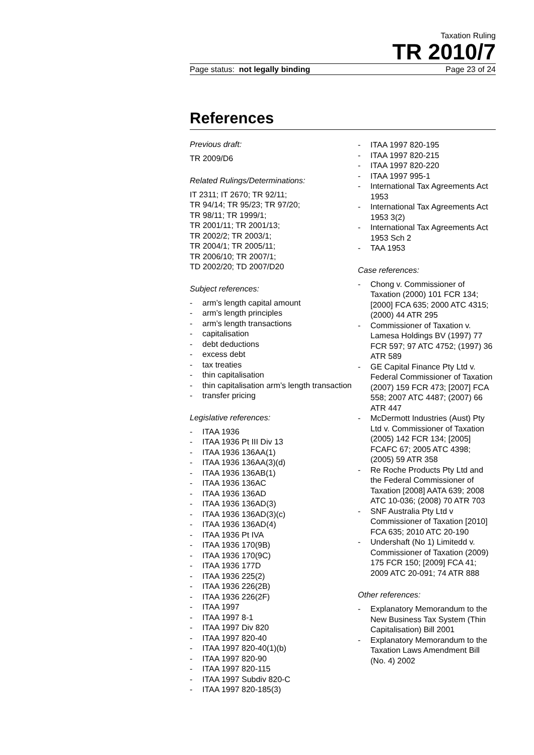Taxation Ruling
TR 2010/7
Page status: not legally binding Page 23 of 24
References
Previous draft:
TR 2009/D6
Related Rulings/Determinations:
IT 2311; IT 2670; TR 92/11;
TR 94/14; TR 95/23; TR 97/20;
TR 98/11; TR 1999/1;
TR 2001/11; TR 2001/13;
TR 2002/2; TR 2003/1;
TR 2004/1; TR 2005/11;
TR 2006/10; TR 2007/1;
TD 2002/20; TD 2007/D20
Subject references:
- arm’s length capital amount
- arm’s length principles
- arm’s length transactions
- capitalisation
- debt deductions
- excess debt
- tax treaties
- thin capitalisation
- thin capitalisation arm’s length transaction
- transfer pricing
Legislative references:
- ITAA 1936
- ITAA 1936 Pt III Div 13
- ITAA 1936 136AA(1)
- ITAA 1936 136AA(3)(d)
- ITAA 1936 136AB(1)
- ITAA 1936 136AC
- ITAA 1936 136AD
- ITAA 1936 136AD(3)
- ITAA 1936 136AD(3)(c)
- ITAA 1936 136AD(4)
- ITAA 1936 Pt IVA
- ITAA 1936 170(9B)
- ITAA 1936 170(9C)
- ITAA 1936 177D
- ITAA 1936 225(2)
- ITAA 1936 226(2B)
- ITAA 1936 226(2F)
- ITAA 1997
- ITAA 1997 8-1
- ITAA 1997 Div 820
- ITAA 1997 820-40
- ITAA 1997 820-40(1)(b)
- ITAA 1997 820-90
- ITAA 1997 820-115
- ITAA 1997 Subdiv 820-C
- ITAA 1997 820-185(3)
- ITAA 1997 820-195
- ITAA 1997 820-215
- ITAA 1997 820-220
- ITAA 1997 995-1
- International Tax Agreements Act 1953
- International Tax Agreements Act 1953 3(2)
- International Tax Agreements Act 1953 Sch 2
- TAA 1953
Case references:
- Chong v. Commissioner of Taxation (2000) 101 FCR 134; [2000] FCA 635; 2000 ATC 4315; (2000) 44 ATR 295
- Commissioner of Taxation v. Lamesa Holdings BV (1997) 77 FCR 597; 97 ATC 4752; (1997) 36 ATR 589
- GE Capital Finance Pty Ltd v. Federal Commissioner of Taxation (2007) 159 FCR 473; [2007] FCA 558; 2007 ATC 4487; (2007) 66 ATR 447
- McDermott Industries (Aust) Pty Ltd v. Commissioner of Taxation (2005) 142 FCR 134; [2005] FCAFC 67; 2005 ATC 4398; (2005) 59 ATR 358
- Re Roche Products Pty Ltd and the Federal Commissioner of Taxation [2008] AATA 639; 2008 ATC 10-036; (2008) 70 ATR 703
- SNF Australia Pty Ltd v Commissioner of Taxation [2010] FCA 635; 2010 ATC 20-190
- Undershaft (No 1) Limitedd v. Commissioner of Taxation (2009) 175 FCR 150; [2009] FCA 41; 2009 ATC 20-091; 74 ATR 888
Other references:
- Explanatory Memorandum to the New Business Tax System (Thin Capitalisation) Bill 2001
- Explanatory Memorandum to the Taxation Laws Amendment Bill (No. 4) 2002